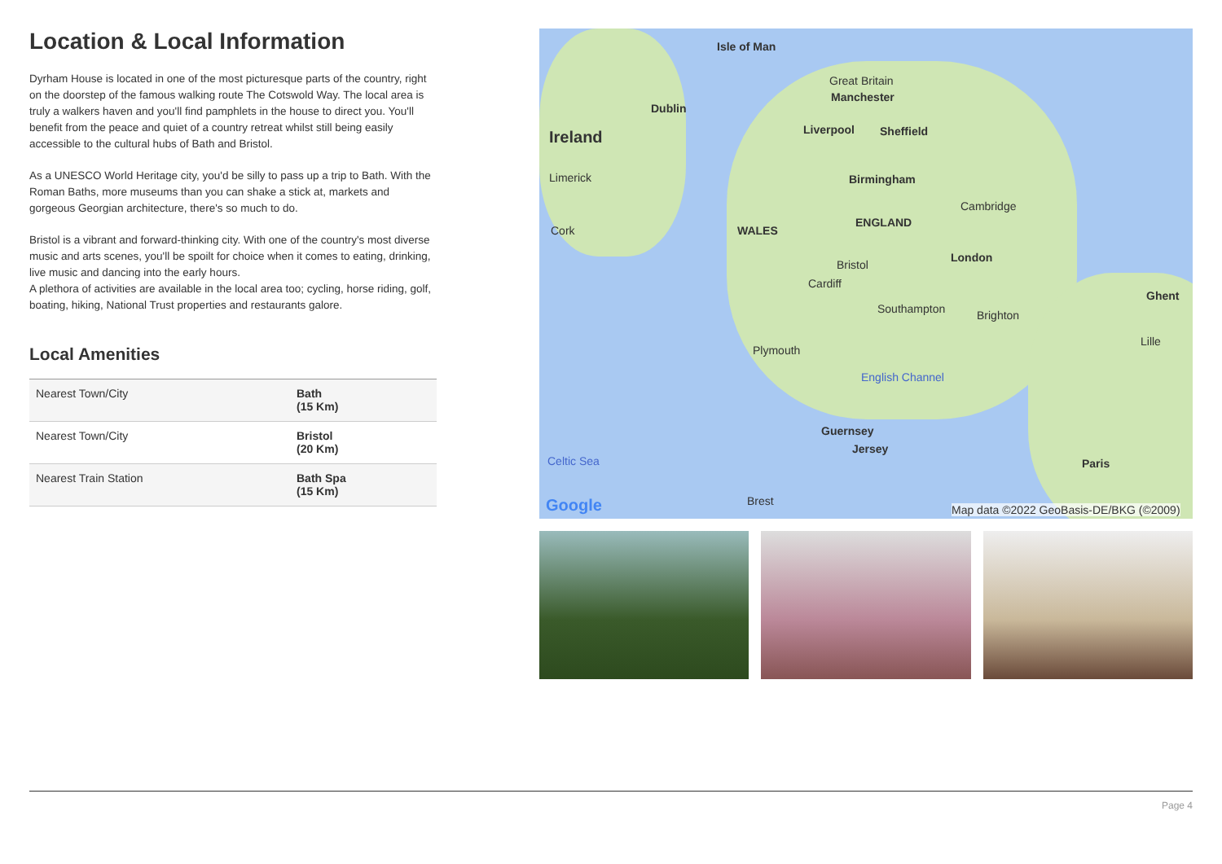Location & Local Information
Dyrham House is located in one of the most picturesque parts of the country, right on the doorstep of the famous walking route The Cotswold Way. The local area is truly a walkers haven and you'll find pamphlets in the house to direct you. You'll benefit from the peace and quiet of a country retreat whilst still being easily accessible to the cultural hubs of Bath and Bristol.
As a UNESCO World Heritage city, you'd be silly to pass up a trip to Bath. With the Roman Baths, more museums than you can shake a stick at, markets and gorgeous Georgian architecture, there's so much to do.
Bristol is a vibrant and forward-thinking city. With one of the country's most diverse music and arts scenes, you'll be spoilt for choice when it comes to eating, drinking, live music and dancing into the early hours.
A plethora of activities are available in the local area too; cycling, horse riding, golf, boating, hiking, National Trust properties and restaurants galore.
Local Amenities
| Nearest Town/City | Bath (15 Km) |
| Nearest Town/City | Bristol (20 Km) |
| Nearest Train Station | Bath Spa (15 Km) |
Isle of Man
Great Britain
Manchester
Dublin
Ireland Liverpool Sheffield
Limerick Birmingham
Cambridge
ENGLAND
Cork WALES
London
Bristol
Cardiff
Ghent
Southampton Brighton
Lille
Plymouth
English Channel
Guernsey
Jersey
Celtic Sea Paris
Google Brest
Map data ©2022 GeoBasis-DE/BKG (©2009)
Page 4